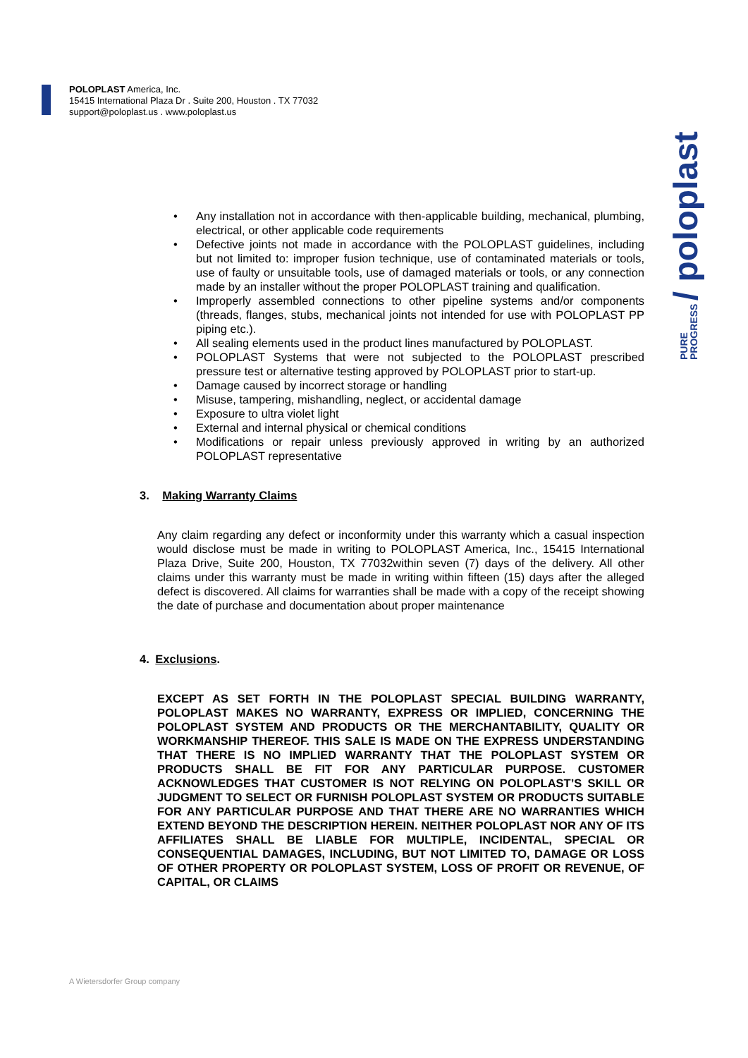POLOPLAST America, Inc.
15415 International Plaza Dr . Suite 200, Houston . TX 77032
support@poloplast.us . www.poloplast.us
PURE
PROGRESS / poloplast
• Any installation not in accordance with then-applicable building, mechanical, plumbing, electrical, or other applicable code requirements
• Defective joints not made in accordance with the POLOPLAST guidelines, including but not limited to: improper fusion technique, use of contaminated materials or tools, use of faulty or unsuitable tools, use of damaged materials or tools, or any connection made by an installer without the proper POLOPLAST training and qualification.
• Improperly assembled connections to other pipeline systems and/or components (threads, flanges, stubs, mechanical joints not intended for use with POLOPLAST PP piping etc.).
• All sealing elements used in the product lines manufactured by POLOPLAST.
• POLOPLAST Systems that were not subjected to the POLOPLAST prescribed pressure test or alternative testing approved by POLOPLAST prior to start-up.
• Damage caused by incorrect storage or handling
• Misuse, tampering, mishandling, neglect, or accidental damage
• Exposure to ultra violet light
• External and internal physical or chemical conditions
• Modifications or repair unless previously approved in writing by an authorized POLOPLAST representative
3. Making Warranty Claims
Any claim regarding any defect or inconformity under this warranty which a casual inspection would disclose must be made in writing to POLOPLAST America, Inc., 15415 International Plaza Drive, Suite 200, Houston, TX 77032within seven (7) days of the delivery. All other claims under this warranty must be made in writing within fifteen (15) days after the alleged defect is discovered. All claims for warranties shall be made with a copy of the receipt showing the date of purchase and documentation about proper maintenance
4. Exclusions.
EXCEPT AS SET FORTH IN THE POLOPLAST SPECIAL BUILDING WARRANTY, POLOPLAST MAKES NO WARRANTY, EXPRESS OR IMPLIED, CONCERNING THE POLOPLAST SYSTEM AND PRODUCTS OR THE MERCHANTABILITY, QUALITY OR WORKMANSHIP THEREOF. THIS SALE IS MADE ON THE EXPRESS UNDERSTANDING THAT THERE IS NO IMPLIED WARRANTY THAT THE POLOPLAST SYSTEM OR PRODUCTS SHALL BE FIT FOR ANY PARTICULAR PURPOSE. CUSTOMER ACKNOWLEDGES THAT CUSTOMER IS NOT RELYING ON POLOPLAST’S SKILL OR JUDGMENT TO SELECT OR FURNISH POLOPLAST SYSTEM OR PRODUCTS SUITABLE FOR ANY PARTICULAR PURPOSE AND THAT THERE ARE NO WARRANTIES WHICH EXTEND BEYOND THE DESCRIPTION HEREIN. NEITHER POLOPLAST NOR ANY OF ITS AFFILIATES SHALL BE LIABLE FOR MULTIPLE, INCIDENTAL, SPECIAL OR CONSEQUENTIAL DAMAGES, INCLUDING, BUT NOT LIMITED TO, DAMAGE OR LOSS OF OTHER PROPERTY OR POLOPLAST SYSTEM, LOSS OF PROFIT OR REVENUE, OF CAPITAL, OR CLAIMS
A Wietersdorfer Group company